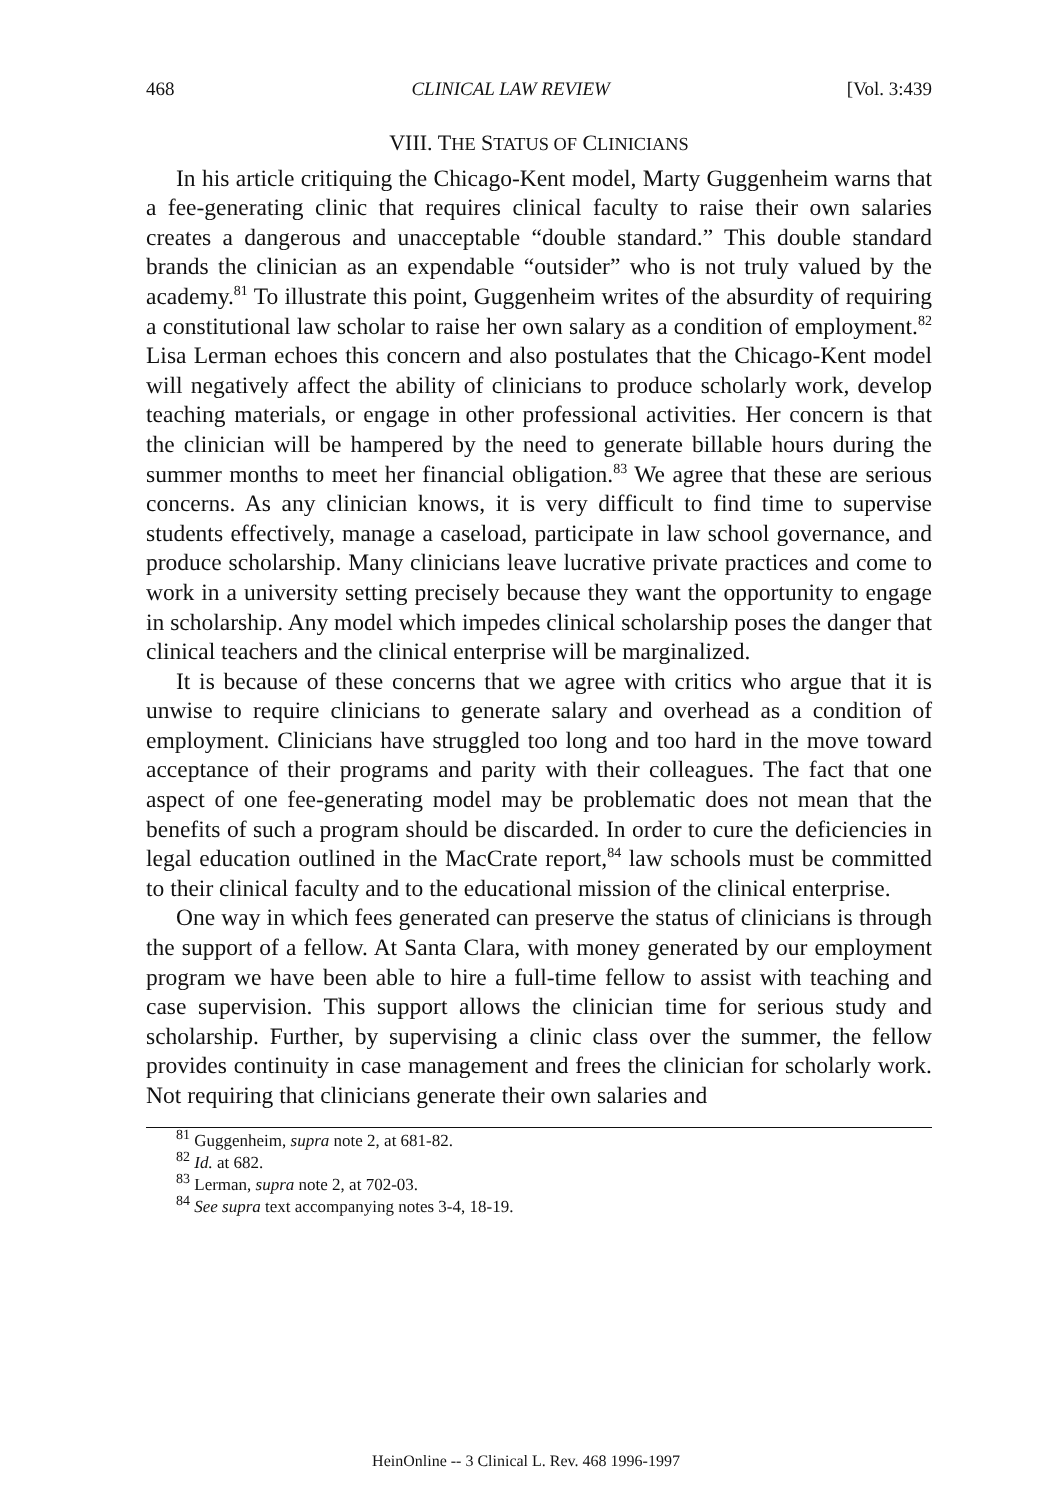468 CLINICAL LAW REVIEW [Vol. 3:439
VIII. THE STATUS OF CLINICIANS
In his article critiquing the Chicago-Kent model, Marty Guggenheim warns that a fee-generating clinic that requires clinical faculty to raise their own salaries creates a dangerous and unacceptable “double standard.” This double standard brands the clinician as an expendable “outsider” who is not truly valued by the academy.<sup>81</sup> To illustrate this point, Guggenheim writes of the absurdity of requiring a constitutional law scholar to raise her own salary as a condition of employment.<sup>82</sup> Lisa Lerman echoes this concern and also postulates that the Chicago-Kent model will negatively affect the ability of clinicians to produce scholarly work, develop teaching materials, or engage in other professional activities. Her concern is that the clinician will be hampered by the need to generate billable hours during the summer months to meet her financial obligation.<sup>83</sup> We agree that these are serious concerns. As any clinician knows, it is very difficult to find time to supervise students effectively, manage a caseload, participate in law school governance, and produce scholarship. Many clinicians leave lucrative private practices and come to work in a university setting precisely because they want the opportunity to engage in scholarship. Any model which impedes clinical scholarship poses the danger that clinical teachers and the clinical enterprise will be marginalized.
It is because of these concerns that we agree with critics who argue that it is unwise to require clinicians to generate salary and overhead as a condition of employment. Clinicians have struggled too long and too hard in the move toward acceptance of their programs and parity with their colleagues. The fact that one aspect of one fee-generating model may be problematic does not mean that the benefits of such a program should be discarded. In order to cure the deficiencies in legal education outlined in the MacCrate report,<sup>84</sup> law schools must be committed to their clinical faculty and to the educational mission of the clinical enterprise.
One way in which fees generated can preserve the status of clinicians is through the support of a fellow. At Santa Clara, with money generated by our employment program we have been able to hire a full-time fellow to assist with teaching and case supervision. This support allows the clinician time for serious study and scholarship. Further, by supervising a clinic class over the summer, the fellow provides continuity in case management and frees the clinician for scholarly work. Not requiring that clinicians generate their own salaries and
<sup>81</sup> Guggenheim, supra note 2, at 681-82.
<sup>82</sup> Id. at 682.
<sup>83</sup> Lerman, supra note 2, at 702-03.
<sup>84</sup> See supra text accompanying notes 3-4, 18-19.
HeinOnline -- 3 Clinical L. Rev. 468 1996-1997